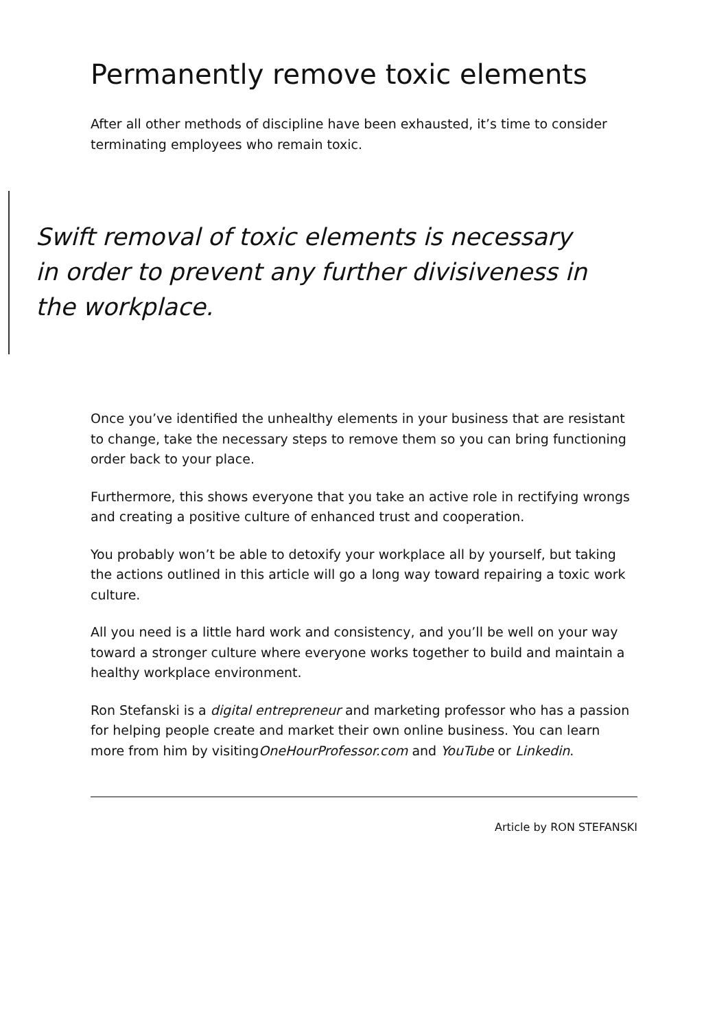Permanently remove toxic elements
After all other methods of discipline have been exhausted, it’s time to consider terminating employees who remain toxic.
Swift removal of toxic elements is necessary in order to prevent any further divisiveness in the workplace.
Once you’ve identified the unhealthy elements in your business that are resistant to change, take the necessary steps to remove them so you can bring functioning order back to your place.
Furthermore, this shows everyone that you take an active role in rectifying wrongs and creating a positive culture of enhanced trust and cooperation.
You probably won’t be able to detoxify your workplace all by yourself, but taking the actions outlined in this article will go a long way toward repairing a toxic work culture.
All you need is a little hard work and consistency, and you’ll be well on your way toward a stronger culture where everyone works together to build and maintain a healthy workplace environment.
Ron Stefanski is a digital entrepreneur and marketing professor who has a passion for helping people create and market their own online business. You can learn more from him by visitingOneHourProfessor.com and YouTube or Linkedin.
Article by RON STEFANSKI